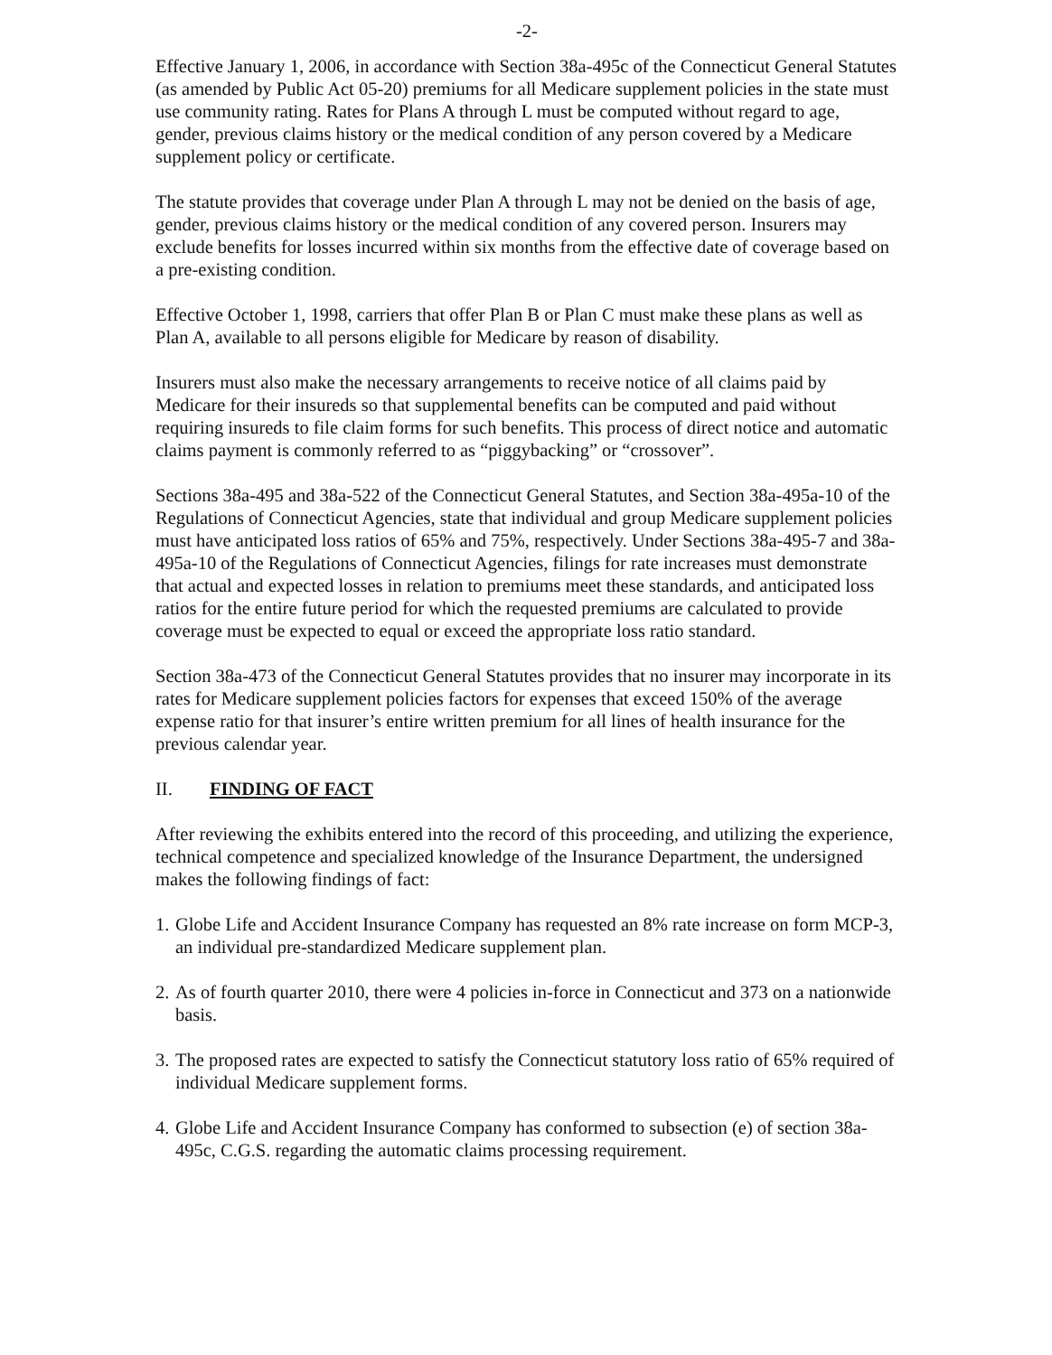-2-
Effective January 1, 2006, in accordance with Section 38a-495c of the Connecticut General Statutes (as amended by Public Act 05-20) premiums for all Medicare supplement policies in the state must use community rating. Rates for Plans A through L must be computed without regard to age, gender, previous claims history or the medical condition of any person covered by a Medicare supplement policy or certificate.
The statute provides that coverage under Plan A through L may not be denied on the basis of age, gender, previous claims history or the medical condition of any covered person. Insurers may exclude benefits for losses incurred within six months from the effective date of coverage based on a pre-existing condition.
Effective October 1, 1998, carriers that offer Plan B or Plan C must make these plans as well as Plan A, available to all persons eligible for Medicare by reason of disability.
Insurers must also make the necessary arrangements to receive notice of all claims paid by Medicare for their insureds so that supplemental benefits can be computed and paid without requiring insureds to file claim forms for such benefits. This process of direct notice and automatic claims payment is commonly referred to as “piggybacking” or “crossover”.
Sections 38a-495 and 38a-522 of the Connecticut General Statutes, and Section 38a-495a-10 of the Regulations of Connecticut Agencies, state that individual and group Medicare supplement policies must have anticipated loss ratios of 65% and 75%, respectively. Under Sections 38a-495-7 and 38a-495a-10 of the Regulations of Connecticut Agencies, filings for rate increases must demonstrate that actual and expected losses in relation to premiums meet these standards, and anticipated loss ratios for the entire future period for which the requested premiums are calculated to provide coverage must be expected to equal or exceed the appropriate loss ratio standard.
Section 38a-473 of the Connecticut General Statutes provides that no insurer may incorporate in its rates for Medicare supplement policies factors for expenses that exceed 150% of the average expense ratio for that insurer’s entire written premium for all lines of health insurance for the previous calendar year.
II. FINDING OF FACT
After reviewing the exhibits entered into the record of this proceeding, and utilizing the experience, technical competence and specialized knowledge of the Insurance Department, the undersigned makes the following findings of fact:
1.
Globe Life and Accident Insurance Company has requested an 8% rate increase on form MCP-3, an individual pre-standardized Medicare supplement plan.
2.
As of fourth quarter 2010, there were 4 policies in-force in Connecticut and 373 on a nationwide basis.
3.
The proposed rates are expected to satisfy the Connecticut statutory loss ratio of 65% required of individual Medicare supplement forms.
4.
Globe Life and Accident Insurance Company has conformed to subsection (e) of section 38a-495c, C.G.S. regarding the automatic claims processing requirement.